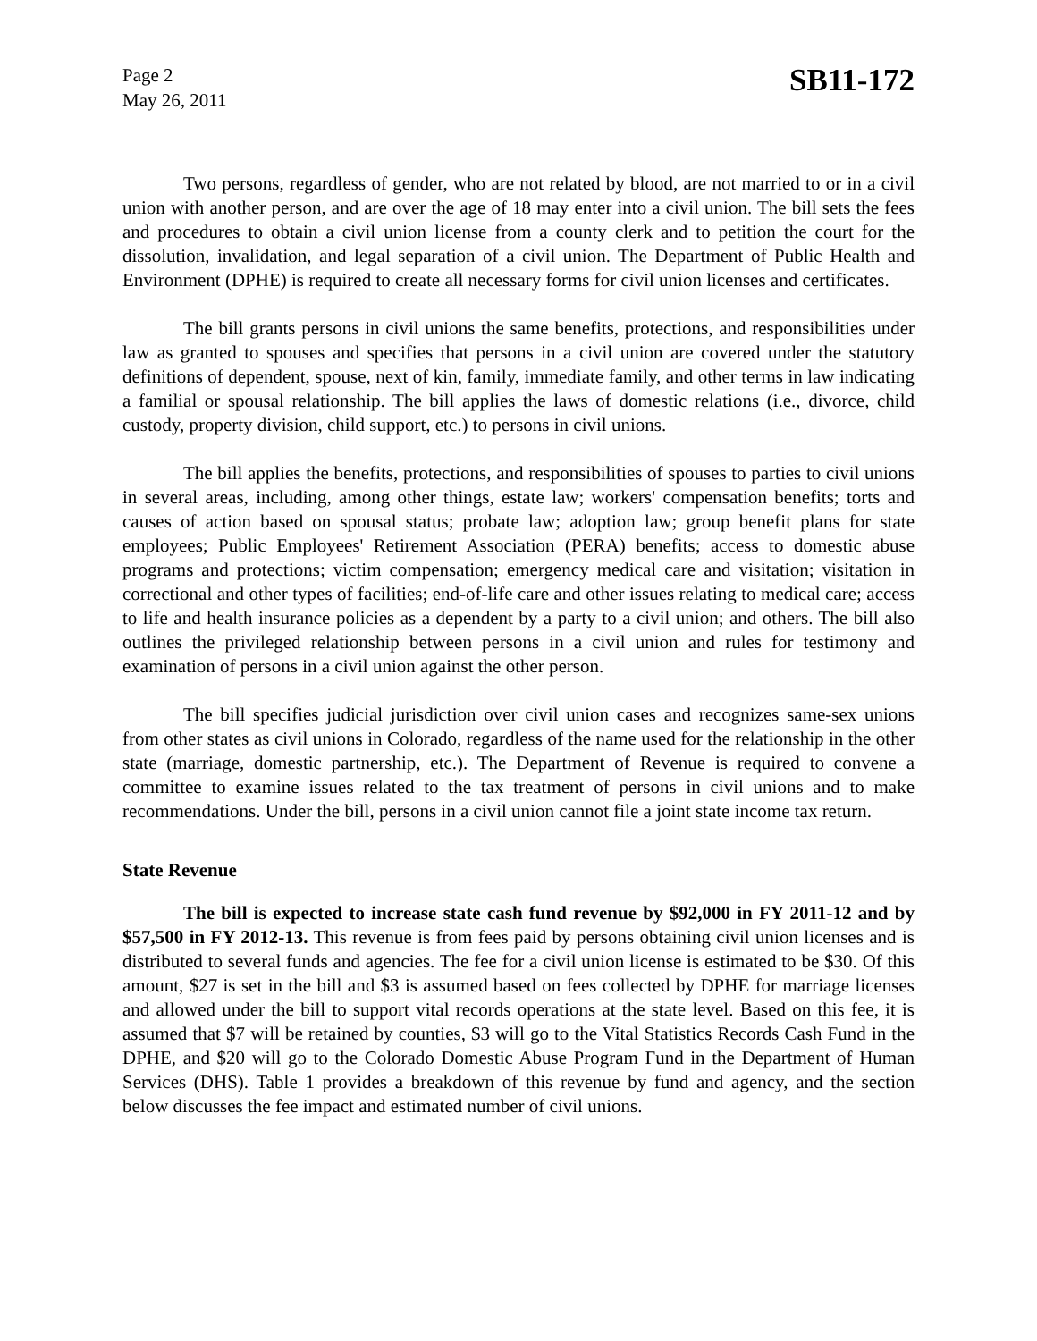Page 2
May 26, 2011
SB11-172
Two persons, regardless of gender, who are not related by blood, are not married to or in a civil union with another person, and are over the age of 18 may enter into a civil union. The bill sets the fees and procedures to obtain a civil union license from a county clerk and to petition the court for the dissolution, invalidation, and legal separation of a civil union. The Department of Public Health and Environment (DPHE) is required to create all necessary forms for civil union licenses and certificates.
The bill grants persons in civil unions the same benefits, protections, and responsibilities under law as granted to spouses and specifies that persons in a civil union are covered under the statutory definitions of dependent, spouse, next of kin, family, immediate family, and other terms in law indicating a familial or spousal relationship. The bill applies the laws of domestic relations (i.e., divorce, child custody, property division, child support, etc.) to persons in civil unions.
The bill applies the benefits, protections, and responsibilities of spouses to parties to civil unions in several areas, including, among other things, estate law; workers' compensation benefits; torts and causes of action based on spousal status; probate law; adoption law; group benefit plans for state employees; Public Employees' Retirement Association (PERA) benefits; access to domestic abuse programs and protections; victim compensation; emergency medical care and visitation; visitation in correctional and other types of facilities; end-of-life care and other issues relating to medical care; access to life and health insurance policies as a dependent by a party to a civil union; and others. The bill also outlines the privileged relationship between persons in a civil union and rules for testimony and examination of persons in a civil union against the other person.
The bill specifies judicial jurisdiction over civil union cases and recognizes same-sex unions from other states as civil unions in Colorado, regardless of the name used for the relationship in the other state (marriage, domestic partnership, etc.). The Department of Revenue is required to convene a committee to examine issues related to the tax treatment of persons in civil unions and to make recommendations. Under the bill, persons in a civil union cannot file a joint state income tax return.
State Revenue
The bill is expected to increase state cash fund revenue by $92,000 in FY 2011-12 and by $57,500 in FY 2012-13. This revenue is from fees paid by persons obtaining civil union licenses and is distributed to several funds and agencies. The fee for a civil union license is estimated to be $30. Of this amount, $27 is set in the bill and $3 is assumed based on fees collected by DPHE for marriage licenses and allowed under the bill to support vital records operations at the state level. Based on this fee, it is assumed that $7 will be retained by counties, $3 will go to the Vital Statistics Records Cash Fund in the DPHE, and $20 will go to the Colorado Domestic Abuse Program Fund in the Department of Human Services (DHS). Table 1 provides a breakdown of this revenue by fund and agency, and the section below discusses the fee impact and estimated number of civil unions.